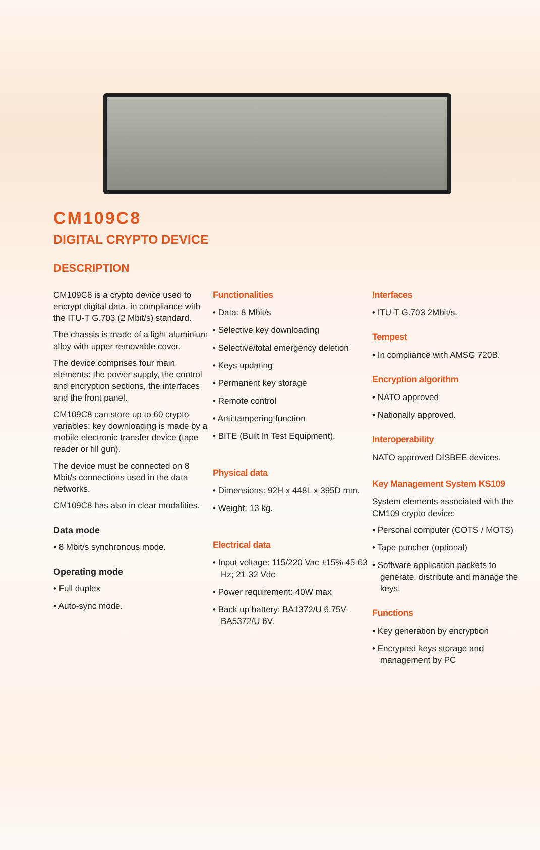CM109C8
DIGITAL CRYPTO DEVICE
DESCRIPTION
CM109C8 is a crypto device used to encrypt digital data, in compliance with the ITU-T G.703 (2 Mbit/s) standard.
The chassis is made of a light aluminium alloy with upper removable cover.
The device comprises four main elements: the power supply, the control and encryption sections, the interfaces and the front panel.
CM109C8 can store up to 60 crypto variables: key downloading is made by a mobile electronic transfer device (tape reader or fill gun).
The device must be connected on 8 Mbit/s connections used in the data networks.
CM109C8 has also in clear modalities.
Data mode
• 8 Mbit/s synchronous mode.
Operating mode
• Full duplex
• Auto-sync mode.
Functionalities
• Data: 8 Mbit/s
• Selective key downloading
• Selective/total emergency deletion
• Keys updating
• Permanent key storage
• Remote control
• Anti tampering function
• BITE (Built In Test Equipment).
Physical data
• Dimensions: 92H x 448L x 395D mm.
• Weight: 13 kg.
Electrical data
• Input voltage: 115/220 Vac ±15% 45-63 Hz; 21-32 Vdc
• Power requirement: 40W max
• Back up battery: BA1372/U 6.75V-BA5372/U 6V.
Interfaces
• ITU-T G.703 2Mbit/s.
Tempest
• In compliance with AMSG 720B.
Encryption algorithm
• NATO approved
• Nationally approved.
Interoperability
NATO approved DISBEE devices.
Key Management System KS109
System elements associated with the CM109 crypto device:
• Personal computer (COTS / MOTS)
• Tape puncher (optional)
• Software application packets to generate, distribute and manage the keys.
Functions
• Key generation by encryption
• Encrypted keys storage and management by PC